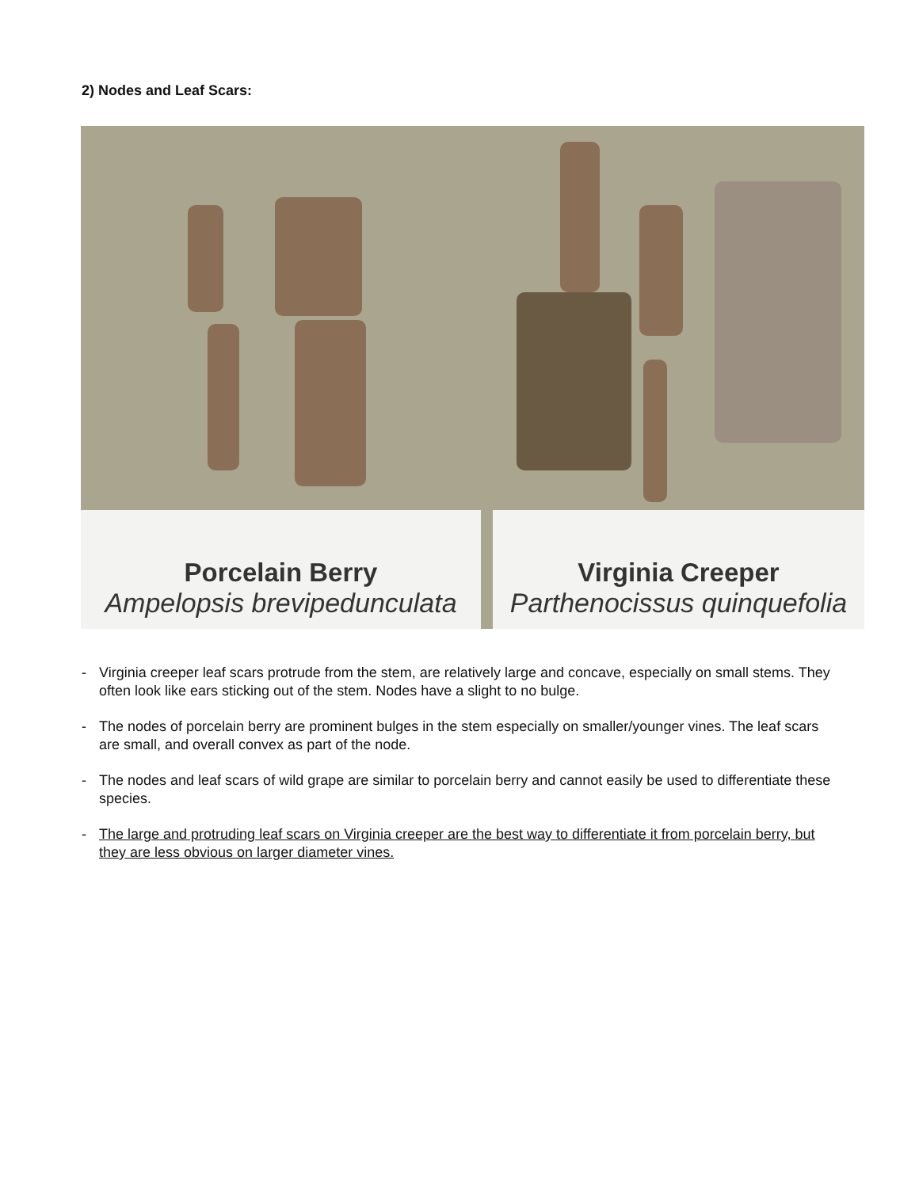2) Nodes and Leaf Scars:
Porcelain Berry
Ampelopsis brevipedunculata
Virginia Creeper
Parthenocissus quinquefolia
- Virginia creeper leaf scars protrude from the stem, are relatively large and concave, especially on small stems. They often look like ears sticking out of the stem. Nodes have a slight to no bulge.
- The nodes of porcelain berry are prominent bulges in the stem especially on smaller/younger vines. The leaf scars are small, and overall convex as part of the node.
- The nodes and leaf scars of wild grape are similar to porcelain berry and cannot easily be used to differentiate these species.
- The large and protruding leaf scars on Virginia creeper are the best way to differentiate it from porcelain berry, but they are less obvious on larger diameter vines.